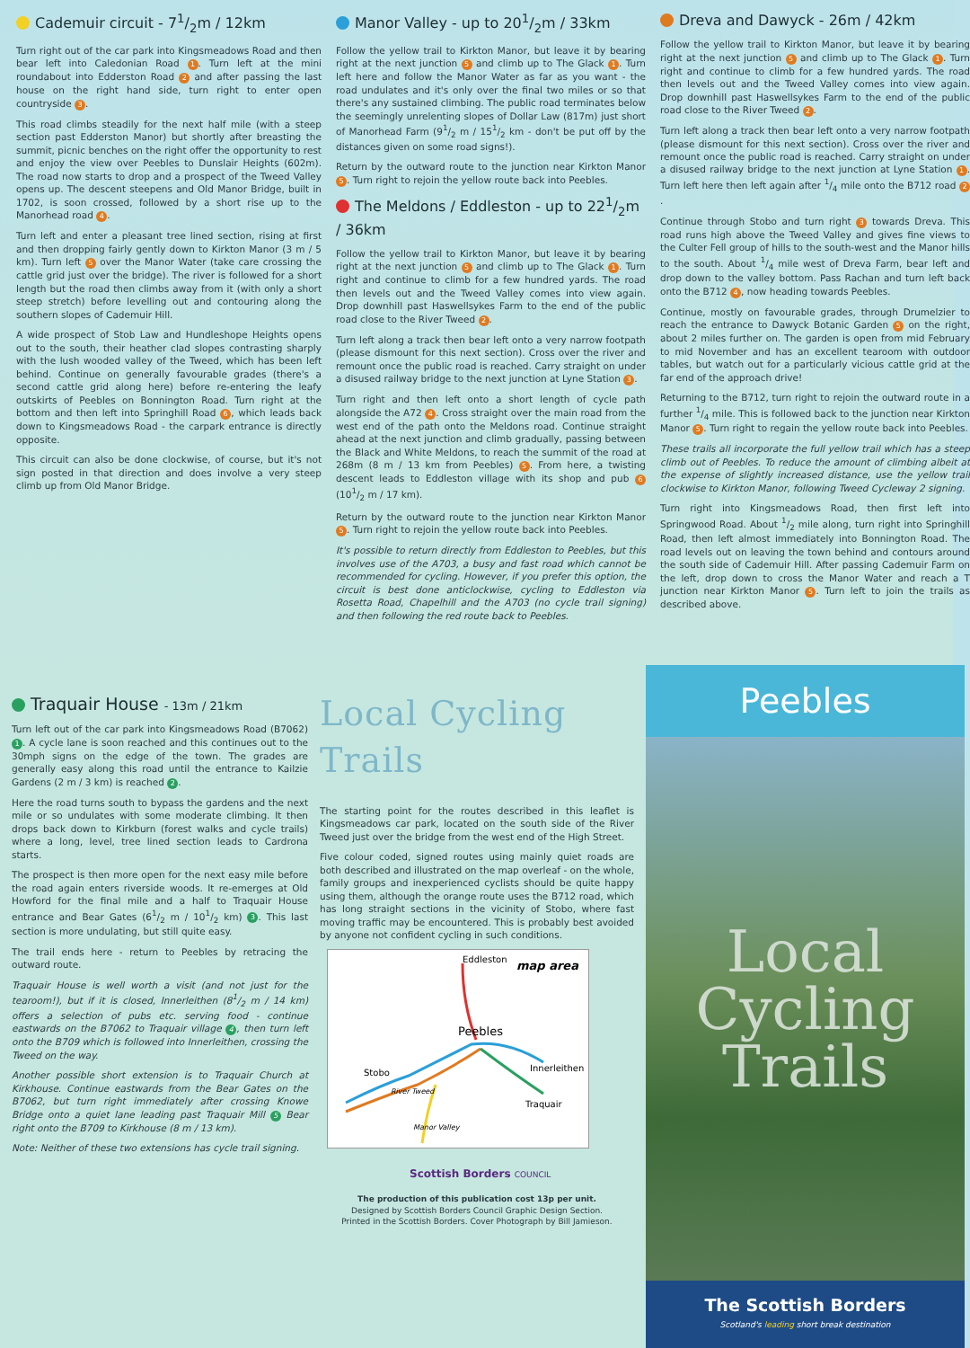Cademuir circuit - 71/2m / 12km
Turn right out of the car park into Kingsmeadows Road and then bear left into Caledonian Road 1. Turn left at the mini roundabout into Edderston Road 2 and after passing the last house on the right hand side, turn right to enter open countryside 3.
This road climbs steadily for the next half mile (with a steep section past Edderston Manor) but shortly after breasting the summit, picnic benches on the right offer the opportunity to rest and enjoy the view over Peebles to Dunslair Heights (602m). The road now starts to drop and a prospect of the Tweed Valley opens up. The descent steepens and Old Manor Bridge, built in 1702, is soon crossed, followed by a short rise up to the Manorhead road 4.
Turn left and enter a pleasant tree lined section, rising at first and then dropping fairly gently down to Kirkton Manor (3 m / 5 km). Turn left 5 over the Manor Water (take care crossing the cattle grid just over the bridge). The river is followed for a short length but the road then climbs away from it (with only a short steep stretch) before levelling out and contouring along the southern slopes of Cademuir Hill.
A wide prospect of Stob Law and Hundleshope Heights opens out to the south, their heather clad slopes contrasting sharply with the lush wooded valley of the Tweed, which has been left behind. Continue on generally favourable grades (there's a second cattle grid along here) before re-entering the leafy outskirts of Peebles on Bonnington Road. Turn right at the bottom and then left into Springhill Road 6, which leads back down to Kingsmeadows Road - the carpark entrance is directly opposite.
This circuit can also be done clockwise, of course, but it's not sign posted in that direction and does involve a very steep climb up from Old Manor Bridge.
Manor Valley - up to 201/2m / 33km
Follow the yellow trail to Kirkton Manor, but leave it by bearing right at the next junction 5 and climb up to The Glack 1. Turn left here and follow the Manor Water as far as you want - the road undulates and it's only over the final two miles or so that there's any sustained climbing. The public road terminates below the seemingly unrelenting slopes of Dollar Law (817m) just short of Manorhead Farm (91/2 m / 151/2 km - don't be put off by the distances given on some road signs!).
Return by the outward route to the junction near Kirkton Manor 5. Turn right to rejoin the yellow route back into Peebles.
The Meldons / Eddleston - up to 221/2m / 36km
Follow the yellow trail to Kirkton Manor, but leave it by bearing right at the next junction 5 and climb up to The Glack 1. Turn right and continue to climb for a few hundred yards. The road then levels out and the Tweed Valley comes into view again. Drop downhill past Haswellsykes Farm to the end of the public road close to the River Tweed 2.
Turn left along a track then bear left onto a very narrow footpath (please dismount for this next section). Cross over the river and remount once the public road is reached. Carry straight on under a disused railway bridge to the next junction at Lyne Station 3.
Turn right and then left onto a short length of cycle path alongside the A72 4. Cross straight over the main road from the west end of the path onto the Meldons road. Continue straight ahead at the next junction and climb gradually, passing between the Black and White Meldons, to reach the summit of the road at 268m (8 m / 13 km from Peebles) 5. From here, a twisting descent leads to Eddleston village with its shop and pub 6 (101/2 m / 17 km).
Return by the outward route to the junction near Kirkton Manor 5. Turn right to rejoin the yellow route back into Peebles.
It's possible to return directly from Eddleston to Peebles, but this involves use of the A703, a busy and fast road which cannot be recommended for cycling. However, if you prefer this option, the circuit is best done anticlockwise, cycling to Eddleston via Rosetta Road, Chapelhill and the A703 (no cycle trail signing) and then following the red route back to Peebles.
Dreva and Dawyck - 26m / 42km
Follow the yellow trail to Kirkton Manor, but leave it by bearing right at the next junction 5 and climb up to The Glack 1. Turn right and continue to climb for a few hundred yards. The road then levels out and the Tweed Valley comes into view again. Drop downhill past Haswellsykes Farm to the end of the public road close to the River Tweed 2.
Turn left along a track then bear left onto a very narrow footpath (please dismount for this next section). Cross over the river and remount once the public road is reached. Carry straight on under a disused railway bridge to the next junction at Lyne Station 1. Turn left here then left again after 1/4 mile onto the B712 road 2.
Continue through Stobo and turn right 3 towards Dreva. This road runs high above the Tweed Valley and gives fine views to the Culter Fell group of hills to the south-west and the Manor hills to the south. About 1/4 mile west of Dreva Farm, bear left and drop down to the valley bottom. Pass Rachan and turn left back onto the B712 4, now heading towards Peebles.
Continue, mostly on favourable grades, through Drumelzier to reach the entrance to Dawyck Botanic Garden 5 on the right, about 2 miles further on. The garden is open from mid February to mid November and has an excellent tearoom with outdoor tables, but watch out for a particularly vicious cattle grid at the far end of the approach drive!
Returning to the B712, turn right to rejoin the outward route in a further 1/4 mile. This is followed back to the junction near Kirkton Manor 5. Turn right to regain the yellow route back into Peebles.
These trails all incorporate the full yellow trail which has a steep climb out of Peebles. To reduce the amount of climbing albeit at the expense of slightly increased distance, use the yellow trail clockwise to Kirkton Manor, following Tweed Cycleway 2 signing.
Turn right into Kingsmeadows Road, then first left into Springwood Road. About 1/2 mile along, turn right into Springhill Road, then left almost immediately into Bonnington Road. The road levels out on leaving the town behind and contours around the south side of Cademuir Hill. After passing Cademuir Farm on the left, drop down to cross the Manor Water and reach a T junction near Kirkton Manor 5. Turn left to join the trails as described above.
Traquair House - 13m / 21km
Turn left out of the car park into Kingsmeadows Road (B7062) 1. A cycle lane is soon reached and this continues out to the 30mph signs on the edge of the town. The grades are generally easy along this road until the entrance to Kailzie Gardens (2 m / 3 km) is reached 2.
Here the road turns south to bypass the gardens and the next mile or so undulates with some moderate climbing. It then drops back down to Kirkburn (forest walks and cycle trails) where a long, level, tree lined section leads to Cardrona starts.
The prospect is then more open for the next easy mile before the road again enters riverside woods. It re-emerges at Old Howford for the final mile and a half to Traquair House entrance and Bear Gates (61/2 m / 101/2 km) 3. This last section is more undulating, but still quite easy.
The trail ends here - return to Peebles by retracing the outward route.
Traquair House is well worth a visit (and not just for the tearoom!), but if it is closed, Innerleithen (81/2 m / 14 km) offers a selection of pubs etc. serving food - continue eastwards on the B7062 to Traquair village 4, then turn left onto the B709 which is followed into Innerleithen, crossing the Tweed on the way.
Another possible short extension is to Traquair Church at Kirkhouse. Continue eastwards from the Bear Gates on the B7062, but turn right immediately after crossing Knowe Bridge onto a quiet lane leading past Traquair Mill 5 Bear right onto the B709 to Kirkhouse (8 m / 13 km).
Note: Neither of these two extensions has cycle trail signing.
Local Cycling Trails
The starting point for the routes described in this leaflet is Kingsmeadows car park, located on the south side of the River Tweed just over the bridge from the west end of the High Street.
Five colour coded, signed routes using mainly quiet roads are both described and illustrated on the map overleaf - on the whole, family groups and inexperienced cyclists should be quite happy using them, although the orange route uses the B712 road, which has long straight sections in the vicinity of Stobo, where fast moving traffic may be encountered. This is probably best avoided by anyone not confident cycling in such conditions.
Eddleston
map area
Peebles
Innerleithen
Stobo
River Tweed
Traquair
Manor Valley
Scottish Borders COUNCIL
The production of this publication cost 13p per unit.
Designed by Scottish Borders Council Graphic Design Section.
Printed in the Scottish Borders. Cover Photograph by Bill Jamieson.
Peebles
Local
Cycling
Trails
The Scottish Borders
Scotland's leading short break destination